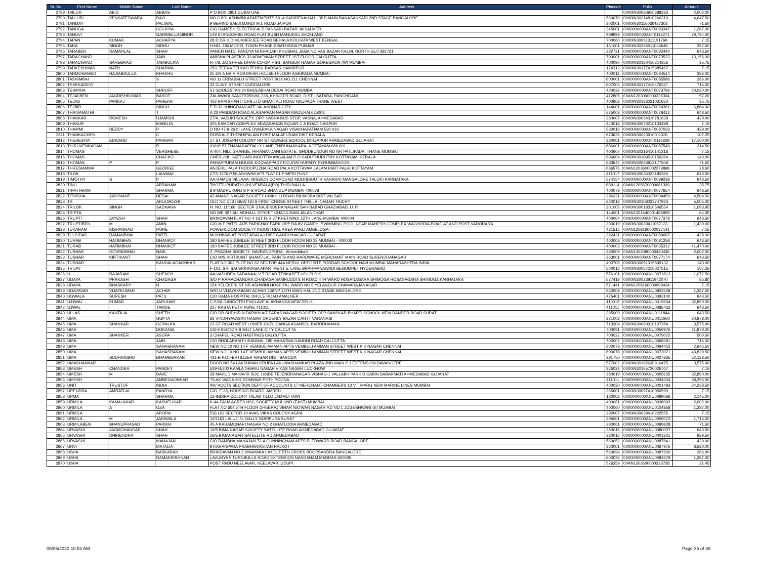| Sr. No. | First Name | Middle Name | Last Name | Address | Pincode | Folio | Amount |
| --- | --- | --- | --- | --- | --- | --- | --- |
| 2789 | TAILOR | ABID | ABBAS | P O BOX 2851 DUBAI UAE | | 0000IN30023910688333 | 2,002.00 |
| 2790 | TALLURI | VENKATESWARA | RAO | NO C 801 ASHWINI APARTMENTS 5914 KADIRENAHALLI 3RD MAIN BANASANKARI 2ND STAGE BANGALORE | 560070 | 0000IN30214810266310 | 4,647.50 |
| 2791 | TANMAY | | PALIWAL | 9 BEHIND SABJI MANDI M.I. ROAD JAIPUR | 302001 | 0000IN30116030427303 | 71.50 |
| 2792 | TANUGA | | GOLKIYA | C/O RAMESH ELECTRICALS PANSARI BAZAR JAISALMER | 345001 | 0000000000ANT0093347 | 1,287.00 |
| 2793 | TANUVI | | GARIMELLAMINOR | 149 STANCOMBE ROAD FLAT BUSH MANUKAU AVCKLAND | 999999 | 0000000000ANT0116271 | 79,794.00 |
| 2794 | TAPAN | KUMAR | ACHARYA | 28 D DR K D MUKHERJEE ROAD BEHALA KOLKATA WEST BENGAL | 700060 | 0000IN30051311191766 | 7.15 |
| 2795 | TARA | SINGH | SIDHU | H.NO. 286 MODEL TOWN PHASE-2 BATHINDA PUNJAB | 151001 | 0000IN30236511046648 | 357.50 |
| 2796 | TARABEN | RAMANLAL | SHAH | PANCH HATDI PANDYA NI KHADAKI KHUSHAL JAGA NO VAS BAZAR KALOL NORTH GUJ 382721 | 382721 | 0000000000ANT0082440 | 643.50 |
| 2797 | TARACHAND | | JAIN | AMISHA PLASTICS 33 ARMENIAN STREET 1ST FLOOR CALCUTTA | 700001 | 0000000000ANT0073522 | 13,156.00 |
| 2798 | TARACHAND | SAHEBRAO | TAMBOLIYA | R-7/8, JAI SHREE DHAN CO-OP. HSG. BANGUR NAGAR GOREGAON (W) MUMBAI | 400090 | 0000IN30160410214356 | 35.75 |
| 2799 | TARKESHWAR | NATH | SHARMA | 25/1 TEEKA TELKAD TEHSIL BARSAR HAMIRPUR | 174312 | 0000IN30177415985467 | 7.15 |
| 2800 | TARMOHAMED | HAJIABDULLA | KHAKHU | 25 DR A NAIR ROA IRFAN HOUSE I FLOOR AGRIPADA MUMBAI | 400011 | 0000000000ANT0084514 | 286.00 |
| 2801 | TASNIMBAI | | S | NO 11 ERRABALU STREET POST BOX NO 211 CHENNAI | 600001 | 0000000000ANT0085586 | 286.00 |
| 2802 | TEEKKADEVI | | | 33 CLIVE STREET CUDDALORE | 607003 | 0000IN30177415476327 | 715.00 |
| 2803 | TEHMINA | | SHROFF | 51 GOOLESTAN 34 BHULABHAI DESAI ROAD MUMBAI | 400026 | 0000000000ANT0073796 | 20,020.00 |
| 2804 | TEJALBEN | JAGDISHKUMAR | BAROT | ZALAWADI SANOTORIUM, 238, KHINGER ROAD, DIST - SATARA, PANCHGANI | 412805 | 00AN1203000000235304 | 57.20 |
| 2805 | TEJAS | PANKAJ | PAREKH | 402 RAM SHANTI CHS LTD GHANTALI ROAD NAUPADA THANE WEST | 400602 | 0000IN30133021031650 | 35.75 |
| 2806 | TEJBIR | | SINGH | E D 33 KHINGRANGATE JALANDHAR CITY | 144001 | 0000000000ANT0074361 | 6,864.00 |
| 2807 | THAIVAMATHI | | T | A 23 PANDIAN ROAD ALAGAPPAN NAGAR MADURAI 625003 | 625003 | 0000000000ANT0078412 | 643.50 |
| 2808 | THAKKAR | ROMESH | UJAMSHI | 27/A, VASUKI SOCIETY, OPP. VASNA BUS STOP, VASNA, AHMEDABAD. | 380007 | 0000IN30034310781638 | 429.00 |
| 2809 | THAKUR | | MANUJA | 305 KAMDAR COMPLEX SEWASADAN SQUAR C A ROAD NAGPUR | 440018 | 0000IN30073210103498 | 7.15 |
| 2810 | THAMMI | REDDY | P | D NO 47-9-26 III LANE DWARAKA NAGAR VISAKHAPATNAM 530 016 | 530016 | 0000000000ANT0087033 | 429.00 |
| 2811 | THANKACHEN | | C | ROSDALE THENHIPALAM POST MALAPURAM DIST KERALA | 673636 | 0000IN30023910011336 | 107.25 |
| 2812 | THERESIYA | EDWARD | PARMAR | 17 ST JOSEPH COLONY NR ST XAVIERS SCHOOL MIRZAPUR AHMEDABAD GUJARAT | 380001 | 0000000000ANT0116629 | 17,160.00 |
| 2813 | THIRUVENKADAM | | R | XVIII/157 THAMARAPPALLY LANE THIRUNAKKARA, KOTTAYAM 686 001 | 686001 | 0000000000ANT0087549 | 214.50 |
| 2814 | THOMAS | | VERGHESE | A-404, HILL GRANGE, HIRANANDANI ESTATE, GHODBUNDUR RD NR PATLIPADA, THANE MUMBAI | 400607 | 0000IN30216410141318 | 7.15 |
| 2815 | THOMAS | | CHACKO | CHERUKILIKATTU ARUNOOTTIMANGALAM P O KADUTHURUTHY KOTTAYAM, KERALA | 686604 | 0000IN30189510159364 | 143.00 |
| 2816 | THOMAS | P | P | PARAPPURAM HOUSE KOOVAPPADY P.O AYATHUPADY PERUMBAVOOR | 683544 | 0000IN30023912177509 | 71.50 |
| 2817 | THRESIAMMA | | GEORGE | ANJERIL PALA THODUPUZHA ROAD PALA KOTTAYAM LALAM PART PALAI KOTTAYAM | 686575 | 00AN1203600002279868 | 28.60 |
| 2818 | TILOK | | LALWANI | CTS 1276 P 56 ASHWINI APT FLAT 01 PIMPRI PUNE | 411017 | 0000IN30036022180366 | 643.50 |
| 2819 | TIMOTHY | S | P | AA;RAMOS VILLAAA; MISSION COMPOUND MULKI(SOUTH KANARA) MANGALORE TALUK) KARNATAKA | 574154 | 0000000000ANT0089238 | 643.50 |
| 2820 | TINU | | ABRAHAM | THOTTUPURATHU(H) VENPALA(PO) THIRUVALLA | 689114 | 00AN1205670000061309 | 35.75 |
| 2821 | TIRATHRAM | | SHARMA | 8 9 MADHUKUNJ S P S ROAD BHANDUP MUMBAI 400078 | 400078 | 0000000000ANT0077654 | 643.50 |
| 2822 | TITIKSHA | JASHVANT | DESAI | 42 ANAND NAGAR SOCIETY CHIKHILI ROAD BILIMORA DIST VALSAD | 396321 | 0000000000ANT0004459 | 4,504.50 |
| 2823 | TR | | ARULMOZHI | OLD NO C43 / NEW NO 8 FIRST CROSS STREET THILLAI NAGAR TRICHY | 620018 | 0000IN30108022747923 | 5,005.00 |
| 2824 | TRILOK | SINGH | SADHANA | H. NO. 11/166, SECTOR 3 RAJENDERA NAGAR SAHIBABAD GHAZIABAD, U. P. | 201005 | 0000IN30018310506554 | 1,093.95 |
| 2825 | TRIPTA | | | NO WE 397 ALI MOHALL STREET CHAJJURAM JALANDHAR | 144001 | 00AN1301440001485809 | 64.35 |
| 2826 | TRUPTI | JAYESH | SHAH | BRINDAVAN FLAT NO 4 1ST FLR 27 KHETWADI 12TH LANE MUMBAI 400004 | 400004 | 0000000000ANT0077379 | 643.50 |
| 2827 | TRUPTIBEN | M | AMIN | C/O M F PATEL A/35 PARICHAY PARK OPP RAJIV GANDHI SWIMMING POOL NEAR MAHESH COMPLEX WAGHODIA ROAD AT AND POST VADODARA | 390019 | 0000IN30039411057133 | 1,430.00 |
| 2828 | TUKARAM | KISHANRAO | PORE | POWERLOOM SOCIETY INDUSTRIAL AREA PARLI AMBEJOGAI | 431515 | 00AN1208160002037141 | 7.15 |
| 2829 | TULSIDAS | RAMANBHAI | PATEL | MUKHIVAS AT POST ADALAJ DIST GANDHINAGAR GUJARAT | 382421 | 0000000000ANT0059667 | 429.00 |
| 2830 | TURAB | HATIMBHAI | DHANKOT | 180 SAIFEE JUBILEE STREET 3RD FLOOR ROOM NO 33 MUMBAI - 400003 | 400003 | 0000000000ANT0081258 | 643.50 |
| 2831 | TURAB | HATIMBHAI | DHANKOT | 180 SAIFEE JUBILEE STREET 3RD FLOOR ROOM NO 33 MUMBAI - | 400003 | 0000000000ANT0035312 | 41,470.00 |
| 2832 | TUSHAR | GOVINDBHAI | NAIK | 2, PRAGNA SOCIETY, NAVRANGPURA . Ahmedabad | 380009 | 00AN1302080000430436 | 2,002.00 |
| 2833 | TUSHAR | KIRTIKANT | SHAH | C/O M/S KIRTIKANT SHANTILAL PAINTS AND HARDWARE MERCHANT MAIN ROAD SURENDRANAGAR | 363001 | 0000000000ANT0077174 | 643.50 |
| 2834 | TUSHAR | | KANDALAGAONKAR | FLAT NO 303 PLOT NO 62 SECTOR 44A NERUL OPPOSITE PODDAR SCHOOL NAVI MUMBAI MAHARASHTRA INDIA | 400706 | 0000IN30051315599132 | 143.00 |
| 2835 | TVIJAY | | | F-102, SRI SAI SRINIVASA APARTMENT 5, LANE BRAHMANAWADI BEGUMPET HYDERABAD | 500016 | 0000IN30057210027515 | 107.25 |
| 2836 | U | RAJARAM | SHENOY | AA;VASUDEV SADANAA; V T ROAD TENKAPET UDUPI D K | 576101 | 0000000000ANU0071813 | 1,072.50 |
| 2837 | UDAYA | PRAKASH | CHADAGA | S/O P RAMACHANDRA CHADAGA SAMRUDDI S N ROAD 4TH WARD HOSANAGARA SHIMOGA HOSANAGARA SHIMOGA KARNATAKA | 577418 | 0000IN30023911942070 | 85.80 |
| 2838 | UDAYA | BHASKARY | H | 154 YELEKERI ST NR ASHWINI HOSPITAL WARD NO 5 YELANDUR CHAMARAJANAGAR | 571441 | 00AN1208160000998424 | 7.15 |
| 2839 | UDAYAVAR | VIJAYKUMAR | ACHAR | W/O U VIJAYAKUMAR ACHAR 3367/P 13TH MAIN HAL 2ND STAGE BANGALORE | 560008 | 0000000000ANU0902528 | 1,287.00 |
| 2840 | UGWALA | SURESH | PATIL | C/O RAMA HOSPITAL DHULE ROAD AMALNER | 425401 | 0000000000ANU0093140 | 643.50 |
| 2841 | UJJWAL | KUMAR | JARUHAR | C-52/A GANGOTRI ENCLAVE ALAKNANDA NEW DELHI | 110019 | 0000000000ANU0019604 | 32,890.00 |
| 2842 | UJWAL | | TAWDE | 237 RASTA PETH PUNE 411011 | 411011 | 0000000000ANU0085433 | 643.50 |
| 2843 | ULLAS | KANTILAL | SHETH | C/O DR SUDHIR N PARIKH A/7 PARAS NAGAR SOCIETY OPP SANSKAR BHARTI SCHOOL NEW RANDER ROAD SURAT | 395009 | 0000000000ANU0111844 | 643.50 |
| 2844 | UMA | | GUPTA | 66 VINDHYAVASINI NAGAR ORDERLY BAZAR CANTT VARANASI | 221002 | 0000000000ANU0011960 | 20,878.00 |
| 2845 | UMA | SHANKAR | GOPALKA | 22 GT ROAD WEST LOWER CHELIDANGA ASANSOL BARDDHAMAN | 713304 | 0000IN30069310107284 | 3,575.00 |
| 2846 | UMA | | DOKANIA | CG-9 SECTOR-II SALT LAKE CITY CALCUTTA | 700091 | 0000000000ANU0059976 | 21,879.00 |
| 2847 | UMA | SHANKER | ASOPA | 3 CHAPEL ROAD HASTINGS CALCUTTA | 700022 | 0000000000ANU0079072 | 500.50 |
| 2848 | UMA | | JAIN | C/O BHOLARAM PURANMAL 180 MAHATMA GANDHI ROAD CALCUTTA | 700007 | 0000000000ANU0068391 | 715.00 |
| 2849 | UMA | | SAHASRANAM | NEW NO 10 NO 14 F VEMBULIAMMAN APTS VEMBULI AMMAN STREET WEST K K NAGAR CHENNAI | 600078 | 0000000000ANU0094412 | 2,645.50 |
| 2850 | UMA | | SAHASRANAM | NEW NO 10 NO 14 F VEMBULIAMMAN APTS VEMBULI AMMAN STREET WEST K K NAGAR CHENNAI | 600078 | 0000000000ANU0073071 | 43,829.50 |
| 2851 | UMA | SUDHANSHU | BHAMBURKAR | 431-B P.O.FERTILIZER NAGAR DIST BARODA | 391750 | 0000000000ANU0027835 | 52,123.50 |
| 2852 | UMASHANKAR | | | DOOR NO 54 LAKSHMAN KRUPA LAKUMASHANKAR PLAZA 2ND MAIN P J EXTENSION DAVANGERE | 577002 | 0000IN30192630910475 | 3,575.00 |
| 2853 | UMESH | CHANDRA | PANDEY | 529-G/300 KAMLA NEHRU NAGAR VIKAS NAGAR LUCKNOW | 226022 | 0000IN30155720026707 | 7.15 |
| 2854 | UMESH | M | DAVE | 28 MAHUDIMAHAVIR SOC 1/SIDE TEJENDRANAGAR VIBHAG-1 VALLABH PARK D CABIN SABARMATI AHMEDABAD GUJARAT | 380019 | 0000000000ANU0005635 | 32,890.00 |
| 2855 | UMESH | | AMBEGAONKAR | TILAK WADA 307 SOMWAR PETH POONA | 411011 | 0000000000ANU0034434 | 38,395.50 |
| 2856 | UNIT | TRUSTOF | INDIA | INV ACCTS SECTION DEPT OF ACCOUNTS 17 MERCHANT CHAMBERS 13 V T MARG NEW MARINE LINES MUMBAI | 400020 | 0000000000ANU0001493 | 24,238.50 |
| 2857 | UPENDRA | AMRATLAL | PANDYA | C/O. F-38, HOUSING BOARD, AMRELI. | 365601 | 0000IN30097410056590 | 7.15 |
| 2858 | UPMA | | SHARMA | 12-INDIRA COLONY TALAB TILLO JAMMU-TAWI | 180002 | 0000000000ANU0099066 | 2,145.00 |
| 2859 | URMILA | KAMALAKAR | KASHELIKAR | K-44 PALM ACRES HSG SOCIETY MULUND (EAST) MUMBAI | 400081 | 0000000000ANU0038093 | 2,002.00 |
| 2860 | URMILA | A | OZA | FLAT NO 604 6TH FLOOR DHEERAJ VIHAR NATWAR NAGAR RD NO 1 JOGESHWARI (E) MUMBAI | 400060 | 0000000000ANU0104858 | 1,287.00 |
| 2861 | URMILA | | ARORA | 536 LIG SECTOR 10 AVAS VIKAS COLONY AGRA | 282007 | 0000IN30039418222555 | 7.15 |
| 2862 | URMILA | M | JARIWALA | 10/1163 LALUJI NI GALLY GOPIPURA SURAT | 395001 | 0000000000ANU0059072 | 1,716.00 |
| 2863 | URMILABEN | BHANUPRASAD | PARIKH | 45 A KARAMCHARI NAGAR NO 2 GHATLODIA AHMEDABAD | 380061 | 0000000000ANU0099828 | 71.50 |
| 2864 | URVASHI | JAGMOHANDAS | SHAH | 16/5 BIMA NAGAR SOCIETY SATELLITE ROAD AHMEDABAD GUJARAT | 380015 | 0000000000ANU0080037 | 643.50 |
| 2865 | URVASHI | DHIRENDRA | SHAH | 16/5 BIMANAGAR SATELLITE RD AHMEDABAD | 380015 | 0000000000ANU0001221 | 929.50 |
| 2866 | URVASHI | | MAHAJAN | C/O RAMBHA MAHAJAN 73-A CUNNINGHAM APTS 5- EDWARD ROAD BANGALORE | 560052 | 0000000000ANU0087841 | 429.00 |
| 2867 | URVI | | MATALIA | 9 KARANPARA PRABHANIKETAN RAJKOT | 360001 | 0000000000ANU0067975 | 8,580.00 |
| 2868 | USHA | | BASKARAN | BRINDAVAN NO 2 VINAYAKA LAYOUT 5TH CROSS BOOPSANDRA BANGALORE | 560094 | 0000000000ANU0087830 | 286.00 |
| 2869 | USHA | | RAMAKRISHNAN | LAVUNYA 5 TURNBULLS ROAD EXTENSION NANDANAM MADRAS 600035 | 600035 | 0000000000ANU0084379 | 1,287.00 |
| 2870 | USHA | | | POST PADU NEELAVAR, NEELAVAR, UDUPI | 576259 | 00AN1203500000233728 | 21.45 |
05/06/2020 10:52 AM Page 35 of 38